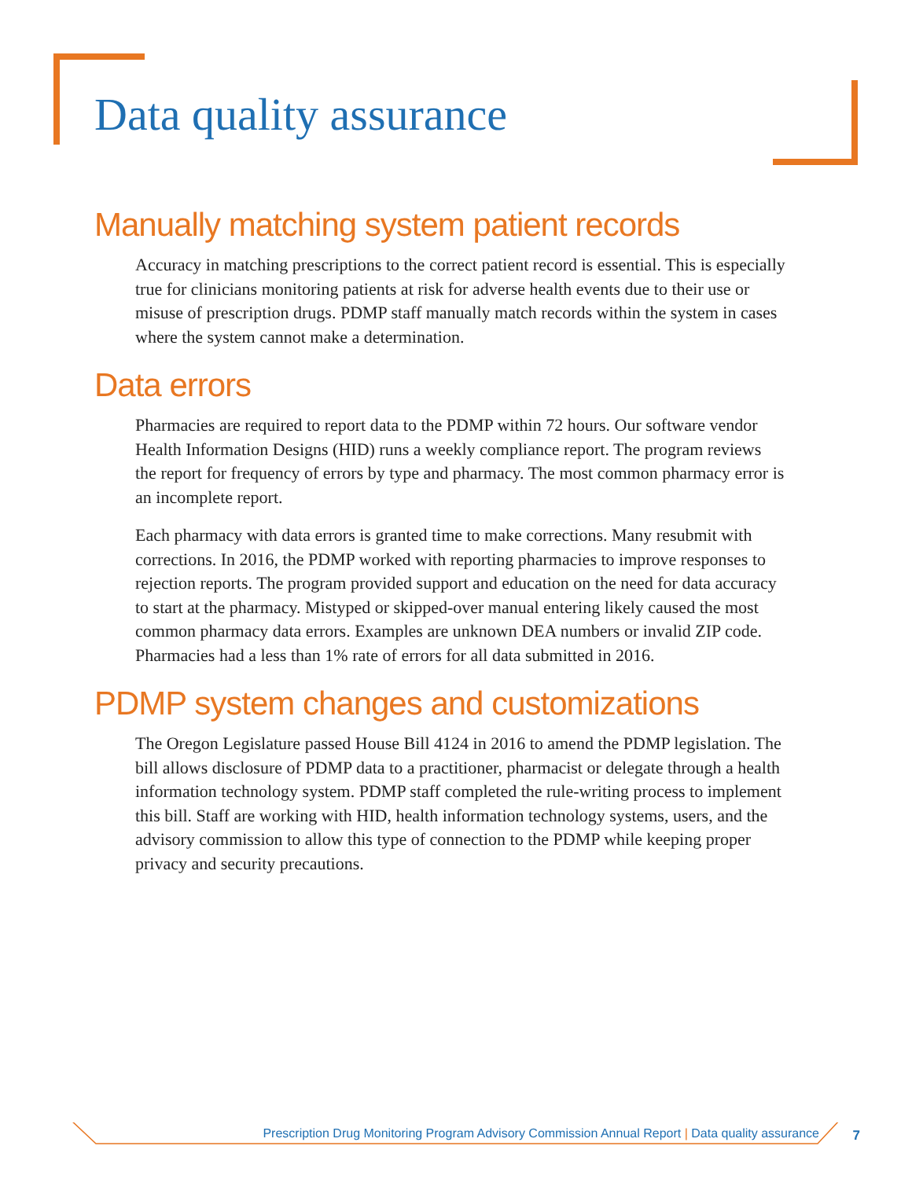Data quality assurance
Manually matching system patient records
Accuracy in matching prescriptions to the correct patient record is essential. This is especially true for clinicians monitoring patients at risk for adverse health events due to their use or misuse of prescription drugs. PDMP staff manually match records within the system in cases where the system cannot make a determination.
Data errors
Pharmacies are required to report data to the PDMP within 72 hours. Our software vendor Health Information Designs (HID) runs a weekly compliance report. The program reviews the report for frequency of errors by type and pharmacy. The most common pharmacy error is an incomplete report.
Each pharmacy with data errors is granted time to make corrections. Many resubmit with corrections. In 2016, the PDMP worked with reporting pharmacies to improve responses to rejection reports. The program provided support and education on the need for data accuracy to start at the pharmacy. Mistyped or skipped-over manual entering likely caused the most common pharmacy data errors. Examples are unknown DEA numbers or invalid ZIP code. Pharmacies had a less than 1% rate of errors for all data submitted in 2016.
PDMP system changes and customizations
The Oregon Legislature passed House Bill 4124 in 2016 to amend the PDMP legislation. The bill allows disclosure of PDMP data to a practitioner, pharmacist or delegate through a health information technology system. PDMP staff completed the rule-writing process to implement this bill. Staff are working with HID, health information technology systems, users, and the advisory commission to allow this type of connection to the PDMP while keeping proper privacy and security precautions.
Prescription Drug Monitoring Program Advisory Commission Annual Report | Data quality assurance 7